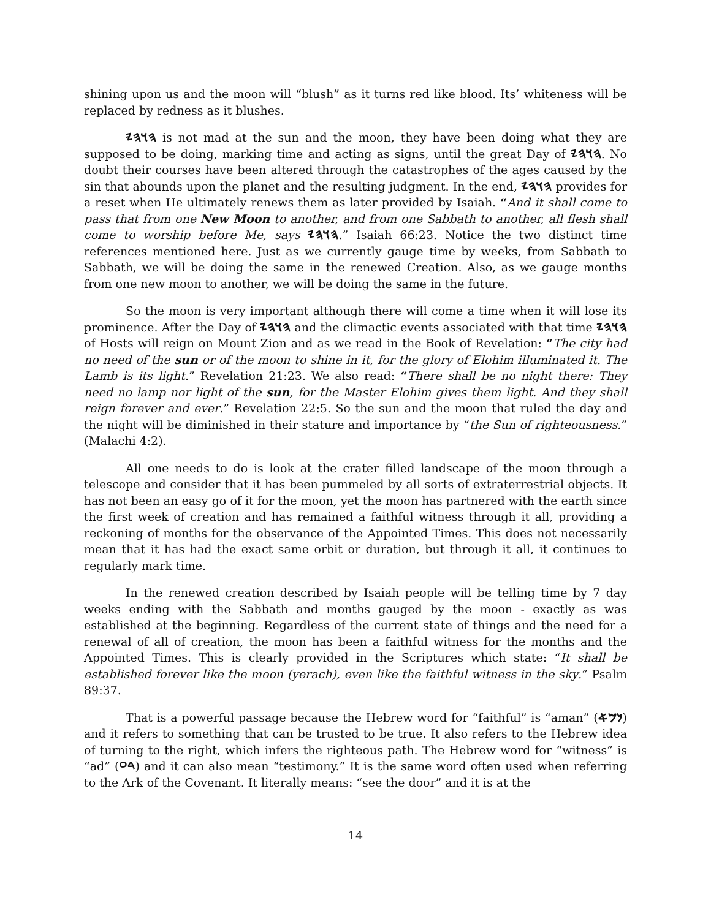shining upon us and the moon will “blush” as it turns red like blood. Its’ whiteness will be replaced by redness as it blushes.
𐤄𐤅𐤄𐤉 is not mad at the sun and the moon, they have been doing what they are supposed to be doing, marking time and acting as signs, until the great Day of 𐤄𐤅𐤄𐤉. No doubt their courses have been altered through the catastrophes of the ages caused by the sin that abounds upon the planet and the resulting judgment. In the end, 𐤄𐤅𐤄𐤉 provides for a reset when He ultimately renews them as later provided by Isaiah. “And it shall come to pass that from one New Moon to another, and from one Sabbath to another, all flesh shall come to worship before Me, says 𐤄𐤅𐤄𐤉.” Isaiah 66:23. Notice the two distinct time references mentioned here. Just as we currently gauge time by weeks, from Sabbath to Sabbath, we will be doing the same in the renewed Creation. Also, as we gauge months from one new moon to another, we will be doing the same in the future.
So the moon is very important although there will come a time when it will lose its prominence. After the Day of 𐤄𐤅𐤄𐤉 and the climactic events associated with that time 𐤄𐤅𐤄𐤉 of Hosts will reign on Mount Zion and as we read in the Book of Revelation: “The city had no need of the sun or of the moon to shine in it, for the glory of Elohim illuminated it. The Lamb is its light.” Revelation 21:23. We also read: “There shall be no night there: They need no lamp nor light of the sun, for the Master Elohim gives them light. And they shall reign forever and ever.” Revelation 22:5. So the sun and the moon that ruled the day and the night will be diminished in their stature and importance by “the Sun of righteousness.” (Malachi 4:2).
All one needs to do is look at the crater filled landscape of the moon through a telescope and consider that it has been pummeled by all sorts of extraterrestrial objects. It has not been an easy go of it for the moon, yet the moon has partnered with the earth since the first week of creation and has remained a faithful witness through it all, providing a reckoning of months for the observance of the Appointed Times. This does not necessarily mean that it has had the exact same orbit or duration, but through it all, it continues to regularly mark time.
In the renewed creation described by Isaiah people will be telling time by 7 day weeks ending with the Sabbath and months gauged by the moon - exactly as was established at the beginning. Regardless of the current state of things and the need for a renewal of all of creation, the moon has been a faithful witness for the months and the Appointed Times. This is clearly provided in the Scriptures which state: “It shall be established forever like the moon (yerach), even like the faithful witness in the sky.” Psalm 89:37.
That is a powerful passage because the Hebrew word for “faithful” is “aman” (𐤍𐤌𐤀) and it refers to something that can be trusted to be true. It also refers to the Hebrew idea of turning to the right, which infers the righteous path. The Hebrew word for “witness” is “ad” (𐤃𐤏) and it can also mean “testimony.” It is the same word often used when referring to the Ark of the Covenant. It literally means: “see the door” and it is at the
14